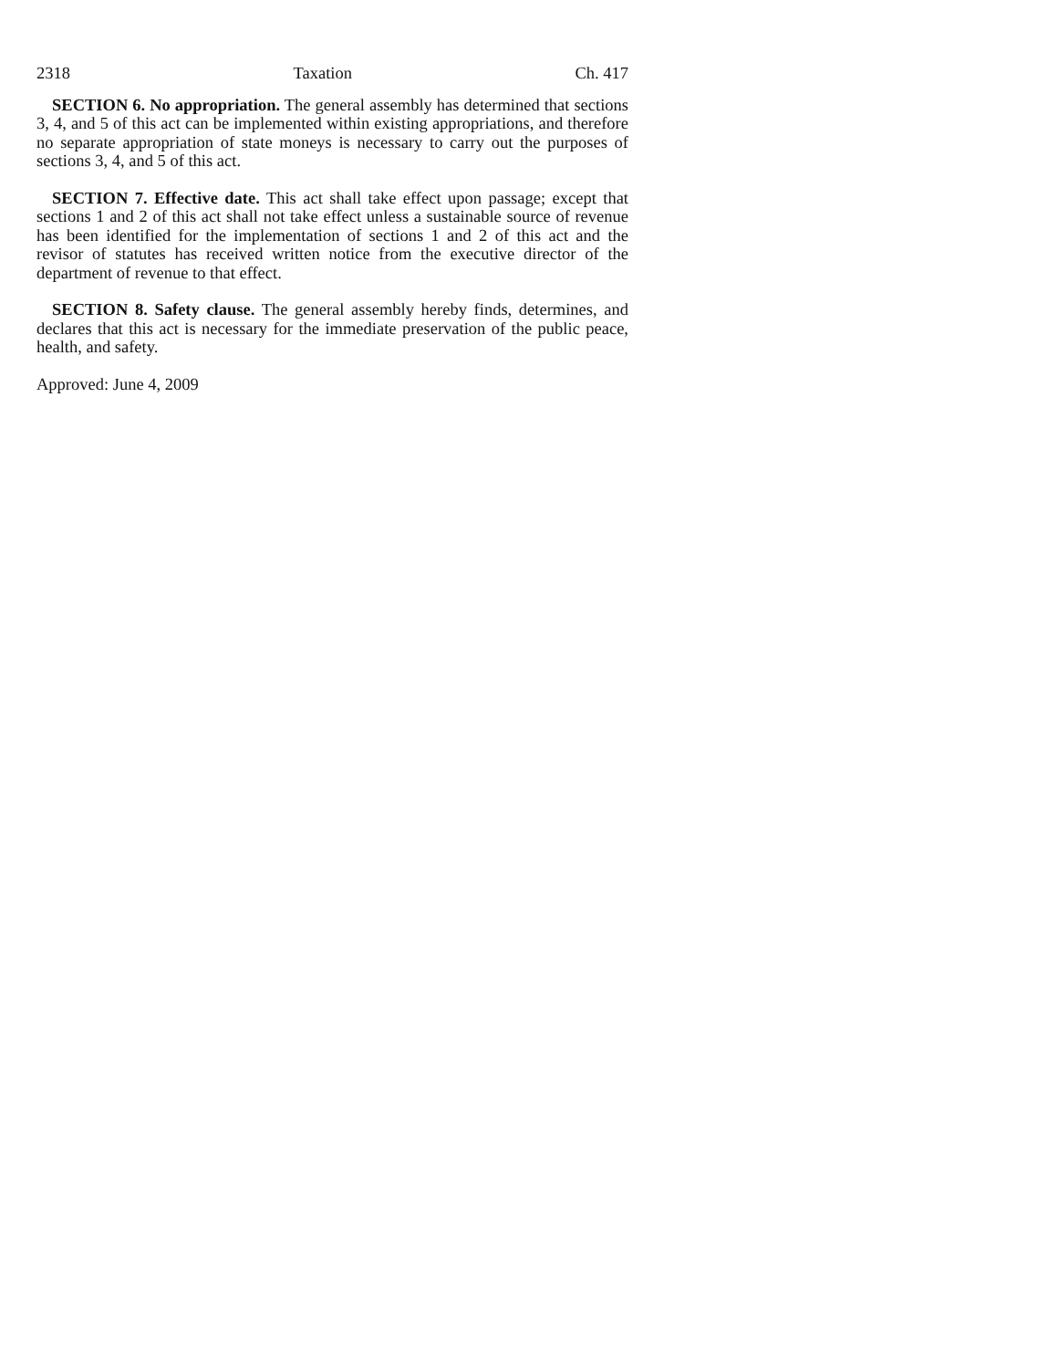2318 Taxation Ch. 417
SECTION 6. No appropriation. The general assembly has determined that sections 3, 4, and 5 of this act can be implemented within existing appropriations, and therefore no separate appropriation of state moneys is necessary to carry out the purposes of sections 3, 4, and 5 of this act.
SECTION 7. Effective date. This act shall take effect upon passage; except that sections 1 and 2 of this act shall not take effect unless a sustainable source of revenue has been identified for the implementation of sections 1 and 2 of this act and the revisor of statutes has received written notice from the executive director of the department of revenue to that effect.
SECTION 8. Safety clause. The general assembly hereby finds, determines, and declares that this act is necessary for the immediate preservation of the public peace, health, and safety.
Approved: June 4, 2009